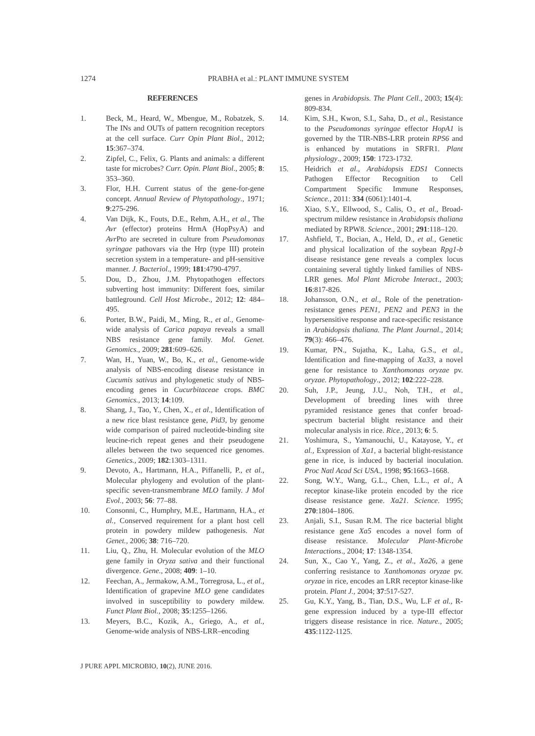1274 PRABHA et al.: PLANT IMMUNE SYSTEM
REFERENCES
1. Beck, M., Heard, W., Mbengue, M., Robatzek, S. The INs and OUTs of pattern recognition receptors at the cell surface. Curr Opin Plant Biol., 2012; 15:367–374.
2. Zipfel, C., Felix, G. Plants and animals: a different taste for microbes? Curr. Opin. Plant Biol., 2005; 8: 353–360.
3. Flor, H.H. Current status of the gene-for-gene concept. Annual Review of Phytopathology., 1971; 9:275-296.
4. Van Dijk, K., Fouts, D.E., Rehm, A.H., et al., The Avr (effector) proteins HrmA (HopPsyA) and Avr Pto are secreted in culture from Pseudomonas syringae pathovars via the Hrp (type III) protein secretion system in a temperature- and pH-sensitive manner. J. Bacteriol., 1999; 181:4790-4797.
5. Dou, D., Zhou, J.M. Phytopathogen effectors subverting host immunity: Different foes, similar battleground. Cell Host Microbe., 2012; 12: 484–495.
6. Porter, B.W., Paidi, M., Ming, R., et al., Genome-wide analysis of Carica papaya reveals a small NBS resistance gene family. Mol. Genet. Genomics., 2009; 281:609–626.
7. Wan, H., Yuan, W., Bo, K., et al., Genome-wide analysis of NBS-encoding disease resistance in Cucumis sativus and phylogenetic study of NBS-encoding genes in Cucurbitaceae crops. BMC Genomics., 2013; 14:109.
8. Shang, J., Tao, Y., Chen, X., et al., Identification of a new rice blast resistance gene, Pid3, by genome wide comparison of paired nucleotide-binding site leucine-rich repeat genes and their pseudogene alleles between the two sequenced rice genomes. Genetics., 2009; 182:1303–1311.
9. Devoto, A., Hartmann, H.A., Piffanelli, P., et al., Molecular phylogeny and evolution of the plant-specific seven-transmembrane MLO family. J Mol Evol., 2003; 56: 77–88.
10. Consonni, C., Humphry, M.E., Hartmann, H.A., et al., Conserved requirement for a plant host cell protein in powdery mildew pathogenesis. Nat Genet., 2006; 38: 716–720.
11. Liu, Q., Zhu, H. Molecular evolution of the MLO gene family in Oryza sativa and their functional divergence. Gene., 2008; 409: 1–10.
12. Feechan, A., Jermakow, A.M., Torregrosa, L., et al., Identification of grapevine MLO gene candidates involved in susceptibility to powdery mildew. Funct Plant Biol., 2008; 35:1255–1266.
13. Meyers, B.C., Kozik, A., Griego, A., et al., Genome-wide analysis of NBS-LRR–encoding
genes in Arabidopsis. The Plant Cell., 2003; 15(4): 809-834.
14. Kim, S.H., Kwon, S.I., Saha, D., et al., Resistance to the Pseudomonas syringae effector HopA1 is governed by the TIR-NBS-LRR protein RPS6 and is enhanced by mutations in SRFR1. Plant physiology., 2009; 150: 1723-1732.
15. Heidrich et al., Arabidopsis EDS1 Connects Pathogen Effector Recognition to Cell Compartment Specific Immune Responses, Science., 2011: 334 (6061):1401-4.
16. Xiao, S.Y., Ellwood, S., Calis, O., et al., Broad-spectrum mildew resistance in Arabidopsis thaliana mediated by RPW8. Science., 2001; 291:118–120.
17. Ashfield, T., Bocian, A., Held, D., et al., Genetic and physical localization of the soybean Rpg1-b disease resistance gene reveals a complex locus containing several tightly linked families of NBS-LRR genes. Mol Plant Microbe Interact., 2003; 16:817-826.
18. Johansson, O.N., et al., Role of the penetration-resistance genes PEN1, PEN2 and PEN3 in the hypersensitive response and race-specific resistance in Arabidopsis thaliana. The Plant Journal., 2014; 79(3): 466–476.
19. Kumar, PN., Sujatha, K., Laha, G.S., et al., Identification and fine-mapping of Xa33, a novel gene for resistance to Xanthomonas oryzae pv. oryzae. Phytopathology., 2012; 102:222–228.
20. Suh, J.P., Jeung, J.U., Noh, T.H., et al., Development of breeding lines with three pyramided resistance genes that confer broad-spectrum bacterial blight resistance and their molecular analysis in rice. Rice., 2013; 6: 5.
21. Yoshimura, S., Yamanouchi, U., Katayose, Y., et al., Expression of Xa1, a bacterial blight-resistance gene in rice, is induced by bacterial inoculation. Proc Natl Acad Sci USA., 1998; 95:1663–1668.
22. Song, W.Y., Wang, G.L., Chen, L.L., et al., A receptor kinase-like protein encoded by the rice disease resistance gene. Xa21. Science. 1995; 270:1804–1806.
23. Anjali, S.I., Susan R.M. The rice bacterial blight resistance gene Xa5 encodes a novel form of disease resistance. Molecular Plant-Microbe Interactions., 2004; 17: 1348-1354.
24. Sun, X., Cao Y., Yang, Z., et al., Xa26, a gene conferring resistance to Xanthomonas oryzae pv. oryzae in rice, encodes an LRR receptor kinase-like protein. Plant J., 2004; 37:517-527.
25. Gu, K.Y., Yang, B., Tian, D.S., Wu, L.F et al., R-gene expression induced by a type-III effector triggers disease resistance in rice. Nature., 2005; 435:1122-1125.
J PURE APPL MICROBIO, 10(2), JUNE 2016.